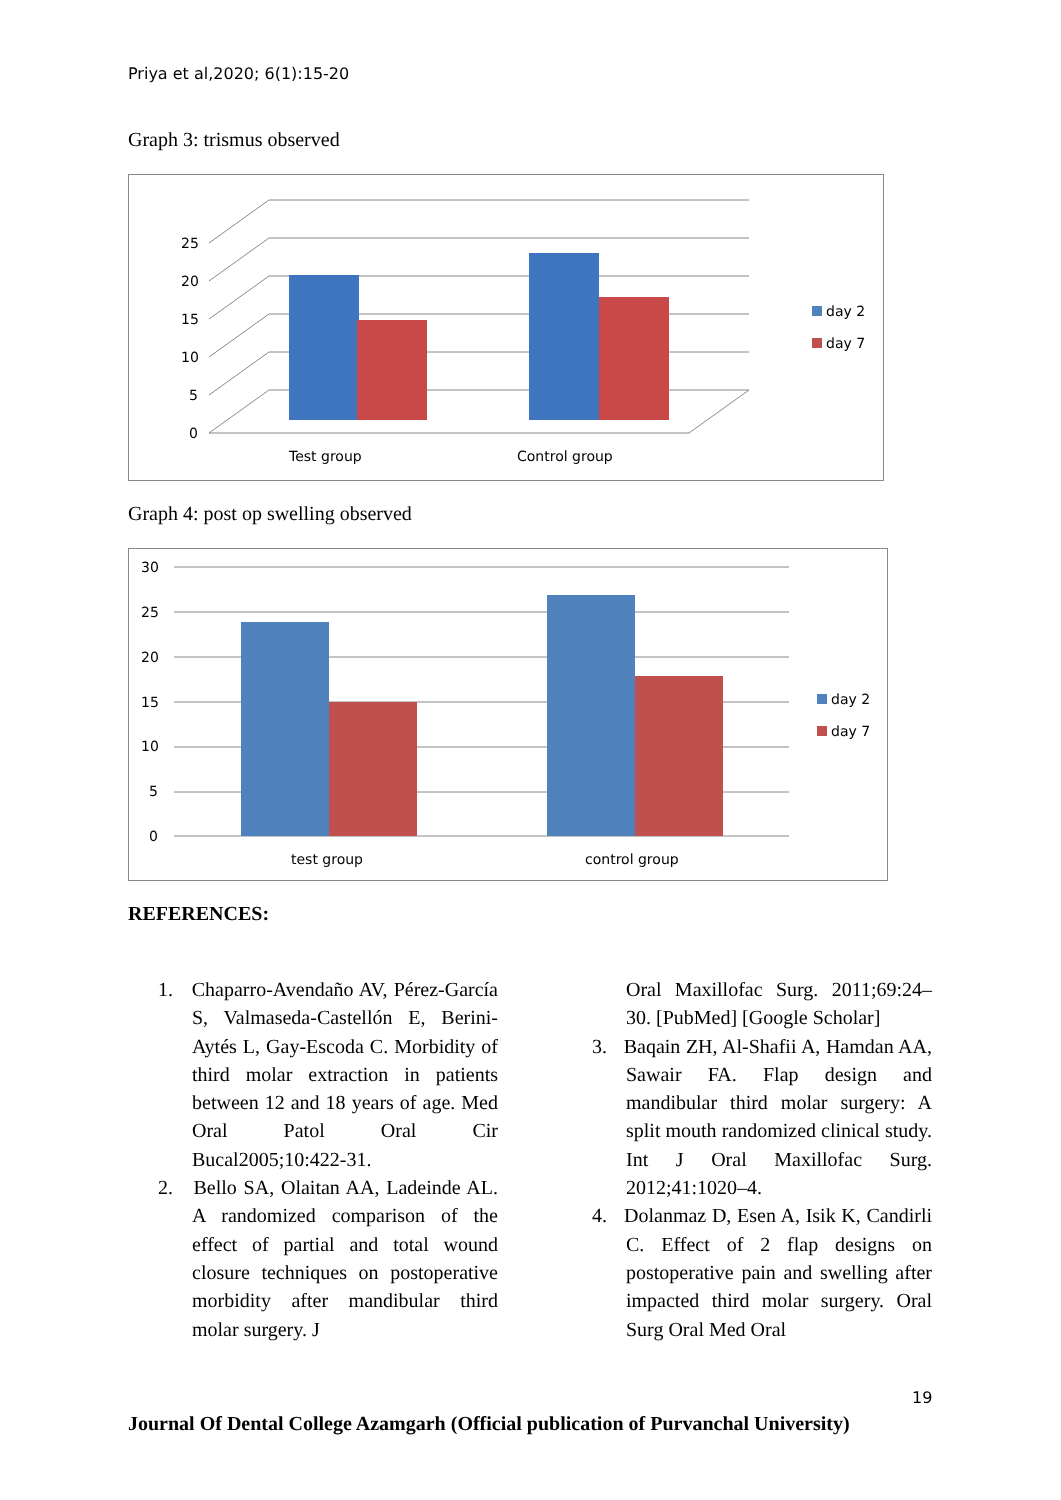Priya et al,2020; 6(1):15-20
Graph 3: trismus observed
0
5
10
15
20
25
Test group
Control group
day 2
day 7
Graph 4: post op swelling observed
30
25
20
15
10
5
0
test group
control group
day 2
day 7
REFERENCES:
1. Chaparro-Avendaño AV, Pérez-García S, Valmaseda-Castellón E, Berini-Aytés L, Gay-Escoda C. Morbidity of third molar extraction in patients between 12 and 18 years of age. Med Oral Patol Oral Cir Bucal2005;10:422-31.
2. Bello SA, Olaitan AA, Ladeinde AL. A randomized comparison of the effect of partial and total wound closure techniques on postoperative morbidity after mandibular third molar surgery. J
Oral Maxillofac Surg. 2011;69:24–30. [PubMed] [Google Scholar]
3. Baqain ZH, Al-Shafii A, Hamdan AA, Sawair FA. Flap design and mandibular third molar surgery: A split mouth randomized clinical study. Int J Oral Maxillofac Surg. 2012;41:1020–4.
4. Dolanmaz D, Esen A, Isik K, Candirli C. Effect of 2 flap designs on postoperative pain and swelling after impacted third molar surgery. Oral Surg Oral Med Oral
19
Journal Of Dental College Azamgarh (Official publication of Purvanchal University)